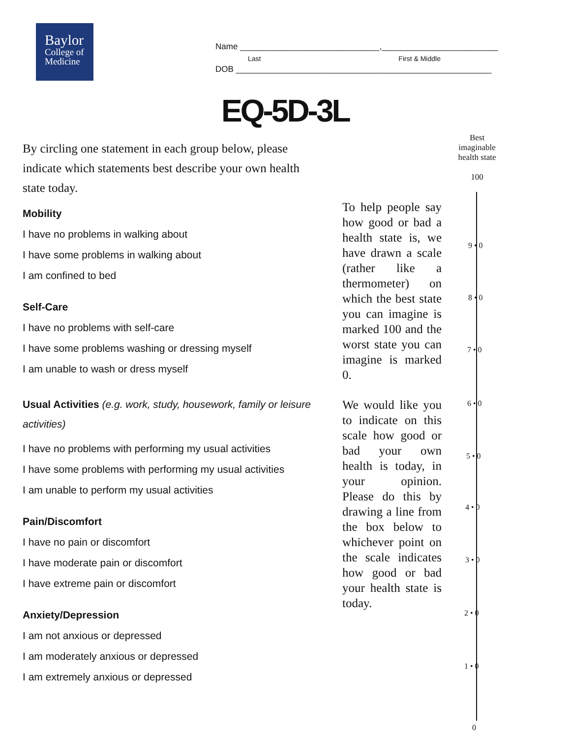Baylor
College of
Medicine
Name ______________________________,_________________________
Last First & Middle
DOB _______________________________________________________
EQ-5D-3L
By circling one statement in each group below, please indicate which statements best describe your own health state today.
Mobility
I have no problems in walking about
I have some problems in walking about
I am confined to bed
Self-Care
I have no problems with self-care
I have some problems washing or dressing myself
I am unable to wash or dress myself
Usual Activities (e.g. work, study, housework, family or leisure activities)
I have no problems with performing my usual activities
I have some problems with performing my usual activities
I am unable to perform my usual activities
Pain/Discomfort
I have no pain or discomfort
I have moderate pain or discomfort
I have extreme pain or discomfort
Anxiety/Depression
I am not anxious or depressed
I am moderately anxious or depressed
I am extremely anxious or depressed
To help people say how good or bad a health state is, we have drawn a scale (rather like a thermometer) on which the best state you can imagine is marked 100 and the worst state you can imagine is marked 0.
We would like you to indicate on this scale how good or bad your own health is today, in your opinion. Please do this by drawing a line from the box below to whichever point on the scale indicates how good or bad your health state is today.
Best
imaginable
health state
100
9 • 0
8 • 0
7 • 0
6 • 0
5 • 0
4 • 0
3 • 0
2 • 0
1 • 0
0